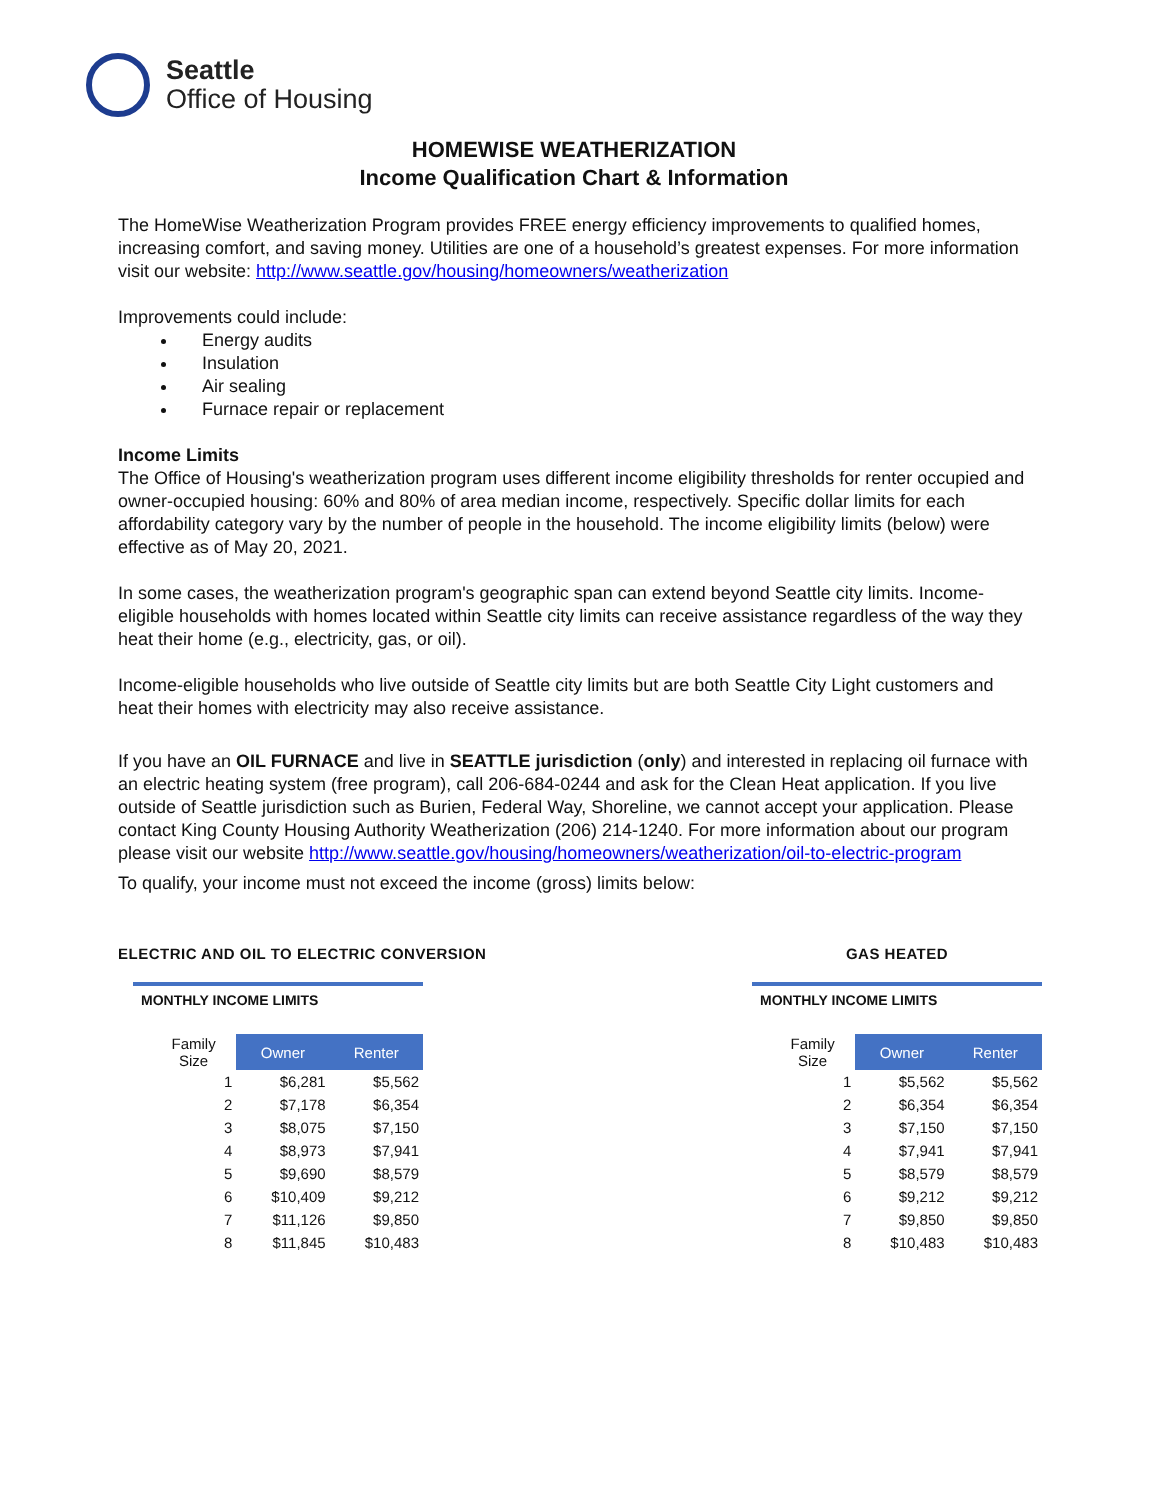Seattle
Office of Housing
HOMEWISE WEATHERIZATION
Income Qualification Chart & Information
The HomeWise Weatherization Program provides FREE energy efficiency improvements to qualified homes, increasing comfort, and saving money. Utilities are one of a household’s greatest expenses. For more information visit our website: http://www.seattle.gov/housing/homeowners/weatherization
Improvements could include:
Energy audits
Insulation
Air sealing
Furnace repair or replacement
Income Limits
The Office of Housing's weatherization program uses different income eligibility thresholds for renter occupied and owner-occupied housing: 60% and 80% of area median income, respectively. Specific dollar limits for each affordability category vary by the number of people in the household. The income eligibility limits (below) were effective as of May 20, 2021.
In some cases, the weatherization program's geographic span can extend beyond Seattle city limits. Income-eligible households with homes located within Seattle city limits can receive assistance regardless of the way they heat their home (e.g., electricity, gas, or oil).
Income-eligible households who live outside of Seattle city limits but are both Seattle City Light customers and heat their homes with electricity may also receive assistance.
If you have an OIL FURNACE and live in SEATTLE jurisdiction (only) and interested in replacing oil furnace with an electric heating system (free program), call 206-684-0244 and ask for the Clean Heat application. If you live outside of Seattle jurisdiction such as Burien, Federal Way, Shoreline, we cannot accept your application. Please contact King County Housing Authority Weatherization (206) 214-1240. For more information about our program please visit our website http://www.seattle.gov/housing/homeowners/weatherization/oil-to-electric-program
To qualify, your income must not exceed the income (gross) limits below:
ELECTRIC AND OIL TO ELECTRIC CONVERSION
MONTHLY INCOME LIMITS
| Family Size | Owner | Renter |
| --- | --- | --- |
| 1 | $6,281 | $5,562 |
| 2 | $7,178 | $6,354 |
| 3 | $8,075 | $7,150 |
| 4 | $8,973 | $7,941 |
| 5 | $9,690 | $8,579 |
| 6 | $10,409 | $9,212 |
| 7 | $11,126 | $9,850 |
| 8 | $11,845 | $10,483 |
GAS HEATED
MONTHLY INCOME LIMITS
| Family Size | Owner | Renter |
| --- | --- | --- |
| 1 | $5,562 | $5,562 |
| 2 | $6,354 | $6,354 |
| 3 | $7,150 | $7,150 |
| 4 | $7,941 | $7,941 |
| 5 | $8,579 | $8,579 |
| 6 | $9,212 | $9,212 |
| 7 | $9,850 | $9,850 |
| 8 | $10,483 | $10,483 |